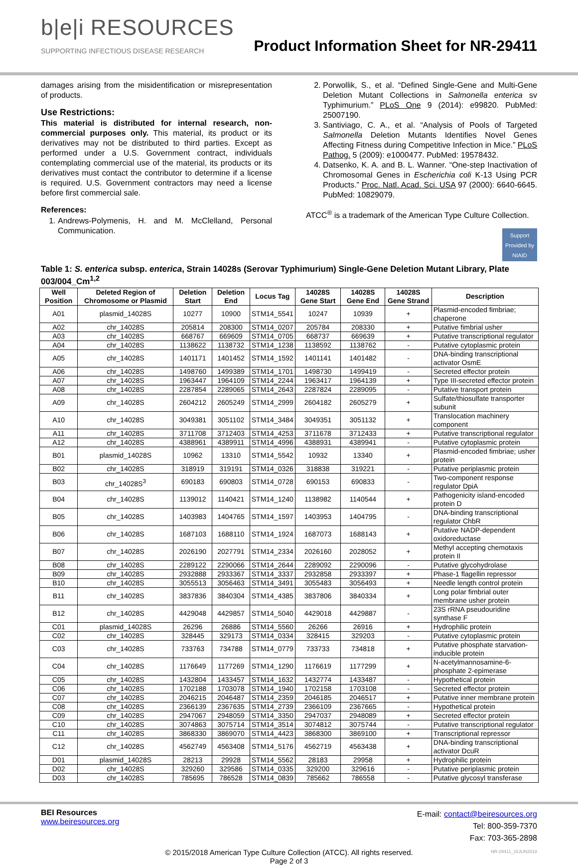b|e|i RESOURCES
SUPPORTING INFECTIOUS DISEASE RESEARCH
Product Information Sheet for NR-29411
damages arising from the misidentification or misrepresentation of products.
Use Restrictions:
This material is distributed for internal research, non-commercial purposes only. This material, its product or its derivatives may not be distributed to third parties. Except as performed under a U.S. Government contract, individuals contemplating commercial use of the material, its products or its derivatives must contact the contributor to determine if a license is required. U.S. Government contractors may need a license before first commercial sale.
References:
1. Andrews-Polymenis, H. and M. McClelland, Personal Communication.
2. Porwollik, S., et al. “Defined Single-Gene and Multi-Gene Deletion Mutant Collections in Salmonella enterica sv Typhimurium.” PLoS One 9 (2014): e99820. PubMed: 25007190.
3. Santiviago, C. A., et al. “Analysis of Pools of Targeted Salmonella Deletion Mutants Identifies Novel Genes Affecting Fitness during Competitive Infection in Mice.” PLoS Pathog. 5 (2009): e1000477. PubMed: 19578432.
4. Datsenko, K. A. and B. L. Wanner. “One-step Inactivation of Chromosomal Genes in Escherichia coli K-13 Using PCR Products.” Proc. Natl. Acad. Sci. USA 97 (2000): 6640-6645. PubMed: 10829079.
ATCC<sup>®</sup> is a trademark of the American Type Culture Collection.
Support Provided by NIAID
Table 1: S. enterica subsp. enterica, Strain 14028s (Serovar Typhimurium) Single-Gene Deletion Mutant Library, Plate 003/004_Cm<sup>1,2</sup>
| Well Position | Deleted Region of Chromosome or Plasmid | Deletion Start | Deletion End | Locus Tag | 14028S Gene Start | 14028S Gene End | 14028S Gene Strand | Description |
| --- | --- | --- | --- | --- | --- | --- | --- | --- |
| A01 | plasmid_14028S | 10277 | 10900 | STM14_5541 | 10247 | 10939 | + | Plasmid-encoded fimbriae; chaperone |
| A02 | chr_14028S | 205814 | 208300 | STM14_0207 | 205784 | 208330 | + | Putative fimbrial usher |
| A03 | chr_14028S | 668767 | 669609 | STM14_0705 | 668737 | 669639 | + | Putative transcriptional regulator |
| A04 | chr_14028S | 1138622 | 1138732 | STM14_1238 | 1138592 | 1138762 | - | Putative cytoplasmic protein |
| A05 | chr_14028S | 1401171 | 1401452 | STM14_1592 | 1401141 | 1401482 | - | DNA-binding transcriptional activator OsmE |
| A06 | chr_14028S | 1498760 | 1499389 | STM14_1701 | 1498730 | 1499419 | - | Secreted effector protein |
| A07 | chr_14028S | 1963447 | 1964109 | STM14_2244 | 1963417 | 1964139 | + | Type III-secreted effector protein |
| A08 | chr_14028S | 2287854 | 2289065 | STM14_2643 | 2287824 | 2289095 | - | Putative transport protein |
| A09 | chr_14028S | 2604212 | 2605249 | STM14_2999 | 2604182 | 2605279 | + | Sulfate/thiosulfate transporter subunit |
| A10 | chr_14028S | 3049381 | 3051102 | STM14_3484 | 3049351 | 3051132 | + | Translocation machinery component |
| A11 | chr_14028S | 3711708 | 3712403 | STM14_4253 | 3711678 | 3712433 | + | Putative transcriptional regulator |
| A12 | chr_14028S | 4388961 | 4389911 | STM14_4996 | 4388931 | 4389941 | - | Putative cytoplasmic protein |
| B01 | plasmid_14028S | 10962 | 13310 | STM14_5542 | 10932 | 13340 | + | Plasmid-encoded fimbriae; usher protein |
| B02 | chr_14028S | 318919 | 319191 | STM14_0326 | 318838 | 319221 | - | Putative periplasmic protein |
| B03 | chr_14028S<sup>3</sup> | 690183 | 690803 | STM14_0728 | 690153 | 690833 | - | Two-component response regulator DpiA |
| B04 | chr_14028S | 1139012 | 1140421 | STM14_1240 | 1138982 | 1140544 | + | Pathogenicity island-encoded protein D |
| B05 | chr_14028S | 1403983 | 1404765 | STM14_1597 | 1403953 | 1404795 | - | DNA-binding transcriptional regulator ChbR |
| B06 | chr_14028S | 1687103 | 1688110 | STM14_1924 | 1687073 | 1688143 | + | Putative NADP-dependent oxidoreductase |
| B07 | chr_14028S | 2026190 | 2027791 | STM14_2334 | 2026160 | 2028052 | + | Methyl accepting chemotaxis protein II |
| B08 | chr_14028S | 2289122 | 2290066 | STM14_2644 | 2289092 | 2290096 | - | Putative glycohydrolase |
| B09 | chr_14028S | 2932888 | 2933367 | STM14_3337 | 2932858 | 2933397 | + | Phase-1 flagellin repressor |
| B10 | chr_14028S | 3055513 | 3056463 | STM14_3491 | 3055483 | 3056493 | + | Needle length control protein |
| B11 | chr_14028S | 3837836 | 3840304 | STM14_4385 | 3837806 | 3840334 | + | Long polar fimbrial outer membrane usher protein |
| B12 | chr_14028S | 4429048 | 4429857 | STM14_5040 | 4429018 | 4429887 | - | 23S rRNA pseudouridine synthase F |
| C01 | plasmid_14028S | 26296 | 26886 | STM14_5560 | 26266 | 26916 | + | Hydrophilic protein |
| C02 | chr_14028S | 328445 | 329173 | STM14_0334 | 328415 | 329203 | - | Putative cytoplasmic protein |
| C03 | chr_14028S | 733763 | 734788 | STM14_0779 | 733733 | 734818 | + | Putative phosphate starvation-inducible protein |
| C04 | chr_14028S | 1176649 | 1177269 | STM14_1290 | 1176619 | 1177299 | + | N-acetylmannosamine-6-phosphate 2-epimerase |
| C05 | chr_14028S | 1432804 | 1433457 | STM14_1632 | 1432774 | 1433487 | - | Hypothetical protein |
| C06 | chr_14028S | 1702188 | 1703078 | STM14_1940 | 1702158 | 1703108 | - | Secreted effector protein |
| C07 | chr_14028S | 2046215 | 2046487 | STM14_2359 | 2046185 | 2046517 | + | Putative inner membrane protein |
| C08 | chr_14028S | 2366139 | 2367635 | STM14_2739 | 2366109 | 2367665 | - | Hypothetical protein |
| C09 | chr_14028S | 2947067 | 2948059 | STM14_3350 | 2947037 | 2948089 | + | Secreted effector protein |
| C10 | chr_14028S | 3074863 | 3075714 | STM14_3514 | 3074812 | 3075744 | - | Putative transcriptional regulator |
| C11 | chr_14028S | 3868330 | 3869070 | STM14_4423 | 3868300 | 3869100 | + | Transcriptional repressor |
| C12 | chr_14028S | 4562749 | 4563408 | STM14_5176 | 4562719 | 4563438 | + | DNA-binding transcriptional activator DcuR |
| D01 | plasmid_14028S | 28213 | 29928 | STM14_5562 | 28183 | 29958 | + | Hydrophilic protein |
| D02 | chr_14028S | 329260 | 329586 | STM14_0335 | 329200 | 329616 | - | Putative periplasmic protein |
| D03 | chr_14028S | 785695 | 786528 | STM14_0839 | 785662 | 786558 | - | Putative glycosyl transferase |
BEI Resources
www.beiresources.org
E-mail: contact@beiresources.org
Tel: 800-359-7370
Fax: 703-365-2898
© 2015/2018 American Type Culture Collection (ATCC). All rights reserved.
Page 2 of 3
NR-29411_15JUN2018